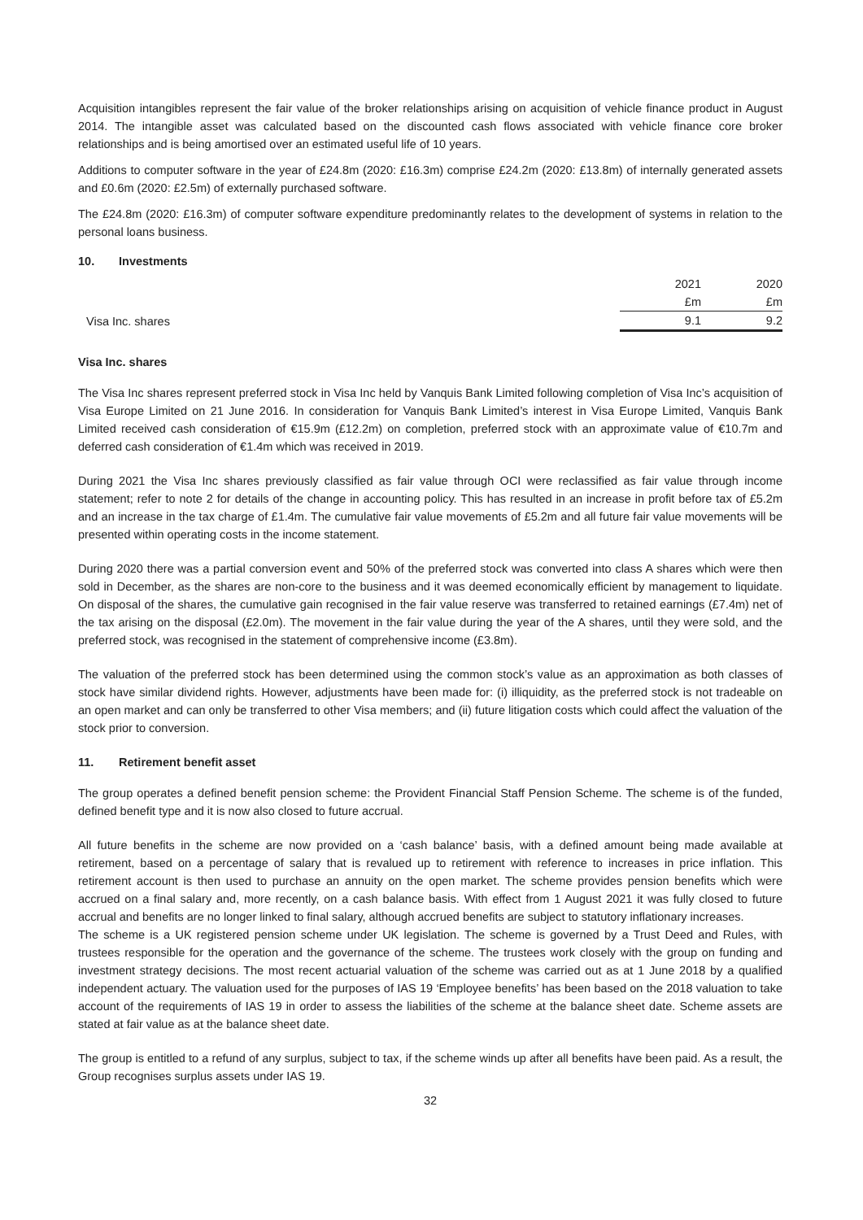Acquisition intangibles represent the fair value of the broker relationships arising on acquisition of vehicle finance product in August 2014. The intangible asset was calculated based on the discounted cash flows associated with vehicle finance core broker relationships and is being amortised over an estimated useful life of 10 years.
Additions to computer software in the year of £24.8m (2020: £16.3m) comprise £24.2m (2020: £13.8m) of internally generated assets and £0.6m (2020: £2.5m) of externally purchased software.
The £24.8m (2020: £16.3m) of computer software expenditure predominantly relates to the development of systems in relation to the personal loans business.
10. Investments
| | 2021 | 2020 |
| --- | --- | --- |
| | £m | £m |
| Visa Inc. shares | 9.1 | 9.2 |
Visa Inc. shares
The Visa Inc shares represent preferred stock in Visa Inc held by Vanquis Bank Limited following completion of Visa Inc’s acquisition of Visa Europe Limited on 21 June 2016. In consideration for Vanquis Bank Limited’s interest in Visa Europe Limited, Vanquis Bank Limited received cash consideration of €15.9m (£12.2m) on completion, preferred stock with an approximate value of €10.7m and deferred cash consideration of €1.4m which was received in 2019.
During 2021 the Visa Inc shares previously classified as fair value through OCI were reclassified as fair value through income statement; refer to note 2 for details of the change in accounting policy. This has resulted in an increase in profit before tax of £5.2m and an increase in the tax charge of £1.4m. The cumulative fair value movements of £5.2m and all future fair value movements will be presented within operating costs in the income statement.
During 2020 there was a partial conversion event and 50% of the preferred stock was converted into class A shares which were then sold in December, as the shares are non-core to the business and it was deemed economically efficient by management to liquidate. On disposal of the shares, the cumulative gain recognised in the fair value reserve was transferred to retained earnings (£7.4m) net of the tax arising on the disposal (£2.0m). The movement in the fair value during the year of the A shares, until they were sold, and the preferred stock, was recognised in the statement of comprehensive income (£3.8m).
The valuation of the preferred stock has been determined using the common stock’s value as an approximation as both classes of stock have similar dividend rights. However, adjustments have been made for: (i) illiquidity, as the preferred stock is not tradeable on an open market and can only be transferred to other Visa members; and (ii) future litigation costs which could affect the valuation of the stock prior to conversion.
11. Retirement benefit asset
The group operates a defined benefit pension scheme: the Provident Financial Staff Pension Scheme. The scheme is of the funded, defined benefit type and it is now also closed to future accrual.
All future benefits in the scheme are now provided on a ‘cash balance’ basis, with a defined amount being made available at retirement, based on a percentage of salary that is revalued up to retirement with reference to increases in price inflation. This retirement account is then used to purchase an annuity on the open market. The scheme provides pension benefits which were accrued on a final salary and, more recently, on a cash balance basis. With effect from 1 August 2021 it was fully closed to future accrual and benefits are no longer linked to final salary, although accrued benefits are subject to statutory inflationary increases.
The scheme is a UK registered pension scheme under UK legislation. The scheme is governed by a Trust Deed and Rules, with trustees responsible for the operation and the governance of the scheme. The trustees work closely with the group on funding and investment strategy decisions. The most recent actuarial valuation of the scheme was carried out as at 1 June 2018 by a qualified independent actuary. The valuation used for the purposes of IAS 19 ‘Employee benefits’ has been based on the 2018 valuation to take account of the requirements of IAS 19 in order to assess the liabilities of the scheme at the balance sheet date. Scheme assets are stated at fair value as at the balance sheet date.
The group is entitled to a refund of any surplus, subject to tax, if the scheme winds up after all benefits have been paid. As a result, the Group recognises surplus assets under IAS 19.
32